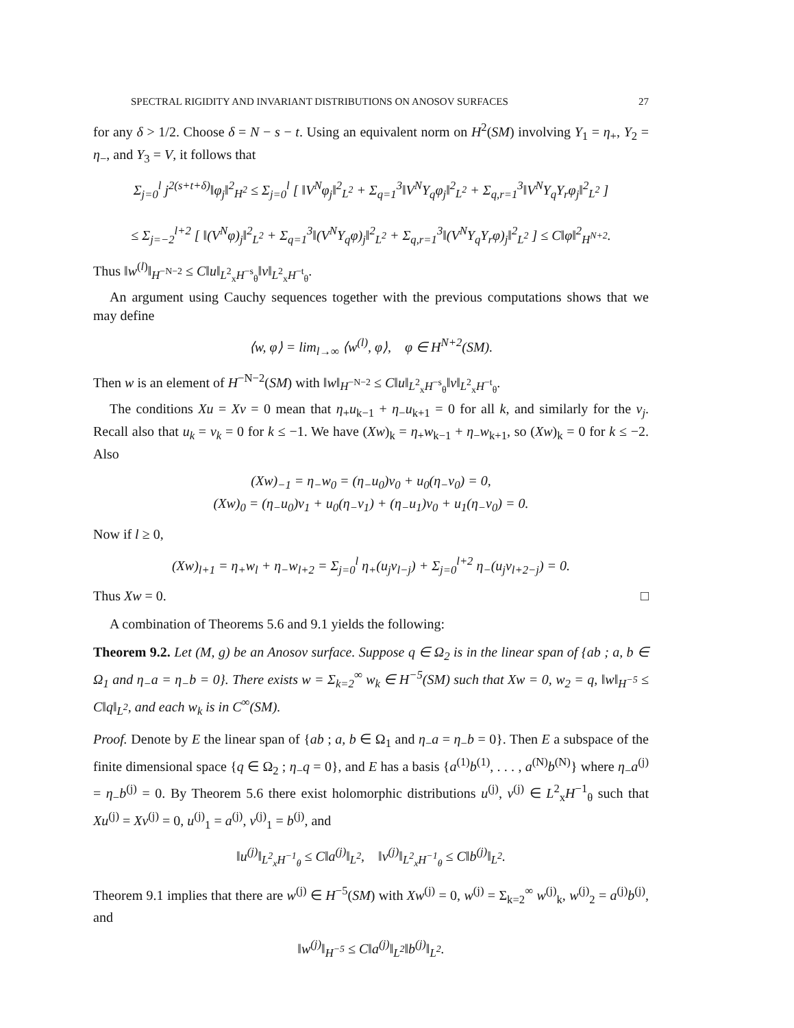SPECTRAL RIGIDITY AND INVARIANT DISTRIBUTIONS ON ANOSOV SURFACES 27
for any δ > 1/2. Choose δ = N − s − t. Using an equivalent norm on H<sup>2</sup>(SM) involving Y<sub>1</sub> = η<sub>+</sub>, Y<sub>2</sub> = η<sub>−</sub>, and Y<sub>3</sub> = V, it follows that
Σ<sub>j=0</sub><sup>l</sup> j<sup>2(s+t+δ)</sup>‖φ<sub>j</sub>‖<sup>2</sup><sub>H<sup>2</sup></sub> ≤ Σ<sub>j=0</sub><sup>l</sup> [ ‖V<sup>N</sup>φ<sub>j</sub>‖<sup>2</sup><sub>L<sup>2</sup></sub> + Σ<sub>q=1</sub><sup>3</sup>‖V<sup>N</sup>Y<sub>q</sub>φ<sub>j</sub>‖<sup>2</sup><sub>L<sup>2</sup></sub> + Σ<sub>q,r=1</sub><sup>3</sup>‖V<sup>N</sup>Y<sub>q</sub>Y<sub>r</sub>φ<sub>j</sub>‖<sup>2</sup><sub>L<sup>2</sup></sub> ]
≤ Σ<sub>j=−2</sub><sup>l+2</sup> [ ‖(V<sup>N</sup>φ)<sub>j</sub>‖<sup>2</sup><sub>L<sup>2</sup></sub> + Σ<sub>q=1</sub><sup>3</sup>‖(V<sup>N</sup>Y<sub>q</sub>φ)<sub>j</sub>‖<sup>2</sup><sub>L<sup>2</sup></sub> + Σ<sub>q,r=1</sub><sup>3</sup>‖(V<sup>N</sup>Y<sub>q</sub>Y<sub>r</sub>φ)<sub>j</sub>‖<sup>2</sup><sub>L<sup>2</sup></sub> ] ≤ C‖φ‖<sup>2</sup><sub>H<sup>N+2</sup></sub>.
Thus ‖w<sup>(l)</sup>‖<sub>H<sup>−N−2</sup></sub> ≤ C‖u‖<sub>L<sup>2</sup><sub>x</sub>H<sup>−s</sup><sub>θ</sub></sub>‖v‖<sub>L<sup>2</sup><sub>x</sub>H<sup>−t</sup><sub>θ</sub></sub>.
An argument using Cauchy sequences together with the previous computations shows that we may define
⟨w, φ⟩ = lim<sub>l→∞</sub> ⟨w<sup>(l)</sup>, φ⟩, φ ∈ H<sup>N+2</sup>(SM).
Then w is an element of H<sup>−N−2</sup>(SM) with ‖w‖<sub>H<sup>−N−2</sup></sub> ≤ C‖u‖<sub>L<sup>2</sup><sub>x</sub>H<sup>−s</sup><sub>θ</sub></sub>‖v‖<sub>L<sup>2</sup><sub>x</sub>H<sup>−t</sup><sub>θ</sub></sub>.
The conditions Xu = Xv = 0 mean that η<sub>+</sub>u<sub>k−1</sub> + η<sub>−</sub>u<sub>k+1</sub> = 0 for all k, and similarly for the v<sub>j</sub>. Recall also that u<sub>k</sub> = v<sub>k</sub> = 0 for k ≤ −1. We have (Xw)<sub>k</sub> = η<sub>+</sub>w<sub>k−1</sub> + η<sub>−</sub>w<sub>k+1</sub>, so (Xw)<sub>k</sub> = 0 for k ≤ −2. Also
(Xw)<sub>−1</sub> = η<sub>−</sub>w<sub>0</sub> = (η<sub>−</sub>u<sub>0</sub>)v<sub>0</sub> + u<sub>0</sub>(η<sub>−</sub>v<sub>0</sub>) = 0,
(Xw)<sub>0</sub> = (η<sub>−</sub>u<sub>0</sub>)v<sub>1</sub> + u<sub>0</sub>(η<sub>−</sub>v<sub>1</sub>) + (η<sub>−</sub>u<sub>1</sub>)v<sub>0</sub> + u<sub>1</sub>(η<sub>−</sub>v<sub>0</sub>) = 0.
Now if l ≥ 0,
(Xw)<sub>l+1</sub> = η<sub>+</sub>w<sub>l</sub> + η<sub>−</sub>w<sub>l+2</sub> = Σ<sub>j=0</sub><sup>l</sup> η<sub>+</sub>(u<sub>j</sub>v<sub>l−j</sub>) + Σ<sub>j=0</sub><sup>l+2</sup> η<sub>−</sub>(u<sub>j</sub>v<sub>l+2−j</sub>) = 0.
Thus Xw = 0. □
A combination of Theorems 5.6 and 9.1 yields the following:
Theorem 9.2. Let (M, g) be an Anosov surface. Suppose q ∈ Ω<sub>2</sub> is in the linear span of {ab ; a, b ∈ Ω<sub>1</sub> and η<sub>−</sub>a = η<sub>−</sub>b = 0}. There exists w = Σ<sub>k=2</sub><sup>∞</sup> w<sub>k</sub> ∈ H<sup>−5</sup>(SM) such that Xw = 0, w<sub>2</sub> = q, ‖w‖<sub>H<sup>−5</sup></sub> ≤ C‖q‖<sub>L<sup>2</sup></sub>, and each w<sub>k</sub> is in C<sup>∞</sup>(SM).
Proof. Denote by E the linear span of {ab ; a, b ∈ Ω<sub>1</sub> and η<sub>−</sub>a = η<sub>−</sub>b = 0}. Then E a subspace of the finite dimensional space {q ∈ Ω<sub>2</sub> ; η<sub>−</sub>q = 0}, and E has a basis {a<sup>(1)</sup>b<sup>(1)</sup>, . . . , a<sup>(N)</sup>b<sup>(N)</sup>} where η<sub>−</sub>a<sup>(j)</sup> = η<sub>−</sub>b<sup>(j)</sup> = 0. By Theorem 5.6 there exist holomorphic distributions u<sup>(j)</sup>, v<sup>(j)</sup> ∈ L<sup>2</sup><sub>x</sub>H<sup>−1</sup><sub>θ</sub> such that Xu<sup>(j)</sup> = Xv<sup>(j)</sup> = 0, u<sup>(j)</sup><sub>1</sub> = a<sup>(j)</sup>, v<sup>(j)</sup><sub>1</sub> = b<sup>(j)</sup>, and
‖u<sup>(j)</sup>‖<sub>L<sup>2</sup><sub>x</sub>H<sup>−1</sup><sub>θ</sub></sub> ≤ C‖a<sup>(j)</sup>‖<sub>L<sup>2</sup></sub>, ‖v<sup>(j)</sup>‖<sub>L<sup>2</sup><sub>x</sub>H<sup>−1</sup><sub>θ</sub></sub> ≤ C‖b<sup>(j)</sup>‖<sub>L<sup>2</sup></sub>.
Theorem 9.1 implies that there are w<sup>(j)</sup> ∈ H<sup>−5</sup>(SM) with Xw<sup>(j)</sup> = 0, w<sup>(j)</sup> = Σ<sub>k=2</sub><sup>∞</sup> w<sup>(j)</sup><sub>k</sub>, w<sup>(j)</sup><sub>2</sub> = a<sup>(j)</sup>b<sup>(j)</sup>, and
‖w<sup>(j)</sup>‖<sub>H<sup>−5</sup></sub> ≤ C‖a<sup>(j)</sup>‖<sub>L<sup>2</sup></sub>‖b<sup>(j)</sup>‖<sub>L<sup>2</sup></sub>.